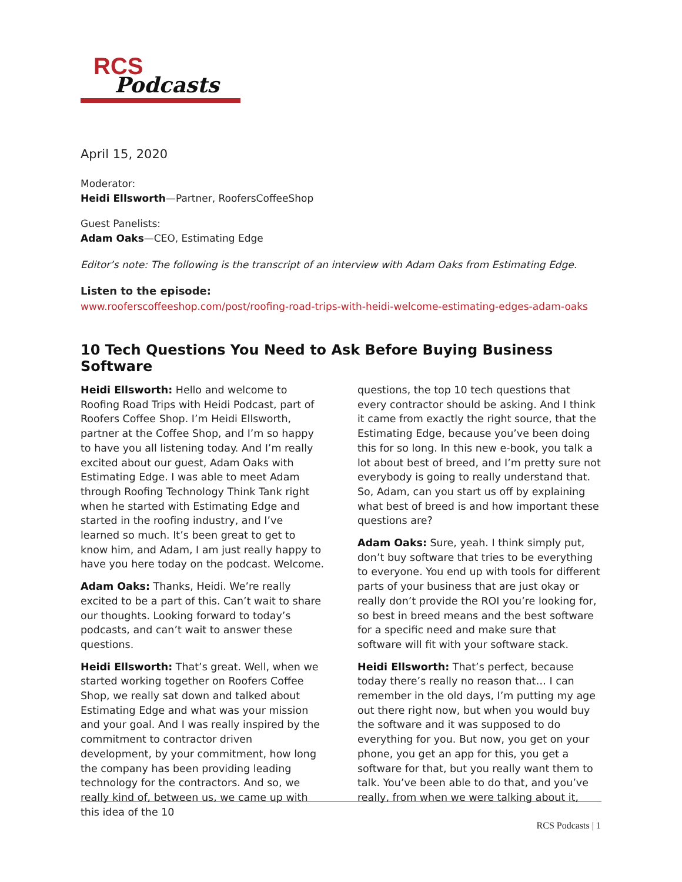RCS
Podcasts
April 15, 2020
Moderator:
Heidi Ellsworth—Partner, RoofersCoffeeShop
Guest Panelists:
Adam Oaks—CEO, Estimating Edge
Editor’s note: The following is the transcript of an interview with Adam Oaks from Estimating Edge.
Listen to the episode:
www.rooferscoffeeshop.com/post/roofing-road-trips-with-heidi-welcome-estimating-edges-adam-oaks
10 Tech Questions You Need to Ask Before Buying Business Software
Heidi Ellsworth: Hello and welcome to Roofing Road Trips with Heidi Podcast, part of Roofers Coffee Shop. I’m Heidi Ellsworth, partner at the Coffee Shop, and I’m so happy to have you all listening today. And I’m really excited about our guest, Adam Oaks with Estimating Edge. I was able to meet Adam through Roofing Technology Think Tank right when he started with Estimating Edge and started in the roofing industry, and I’ve learned so much. It’s been great to get to know him, and Adam, I am just really happy to have you here today on the podcast. Welcome.
Adam Oaks: Thanks, Heidi. We’re really excited to be a part of this. Can’t wait to share our thoughts. Looking forward to today’s podcasts, and can’t wait to answer these questions.
Heidi Ellsworth: That’s great. Well, when we started working together on Roofers Coffee Shop, we really sat down and talked about Estimating Edge and what was your mission and your goal. And I was really inspired by the commitment to contractor driven development, by your commitment, how long the company has been providing leading technology for the contractors. And so, we really kind of, between us, we came up with this idea of the 10
questions, the top 10 tech questions that every contractor should be asking. And I think it came from exactly the right source, that the Estimating Edge, because you’ve been doing this for so long. In this new e-book, you talk a lot about best of breed, and I’m pretty sure not everybody is going to really understand that. So, Adam, can you start us off by explaining what best of breed is and how important these questions are?
Adam Oaks: Sure, yeah. I think simply put, don’t buy software that tries to be everything to everyone. You end up with tools for different parts of your business that are just okay or really don’t provide the ROI you’re looking for, so best in breed means and the best software for a specific need and make sure that software will fit with your software stack.
Heidi Ellsworth: That’s perfect, because today there’s really no reason that… I can remember in the old days, I’m putting my age out there right now, but when you would buy the software and it was supposed to do everything for you. But now, you get on your phone, you get an app for this, you get a software for that, but you really want them to talk. You’ve been able to do that, and you’ve really, from when we were talking about it,
RCS Podcasts | 1